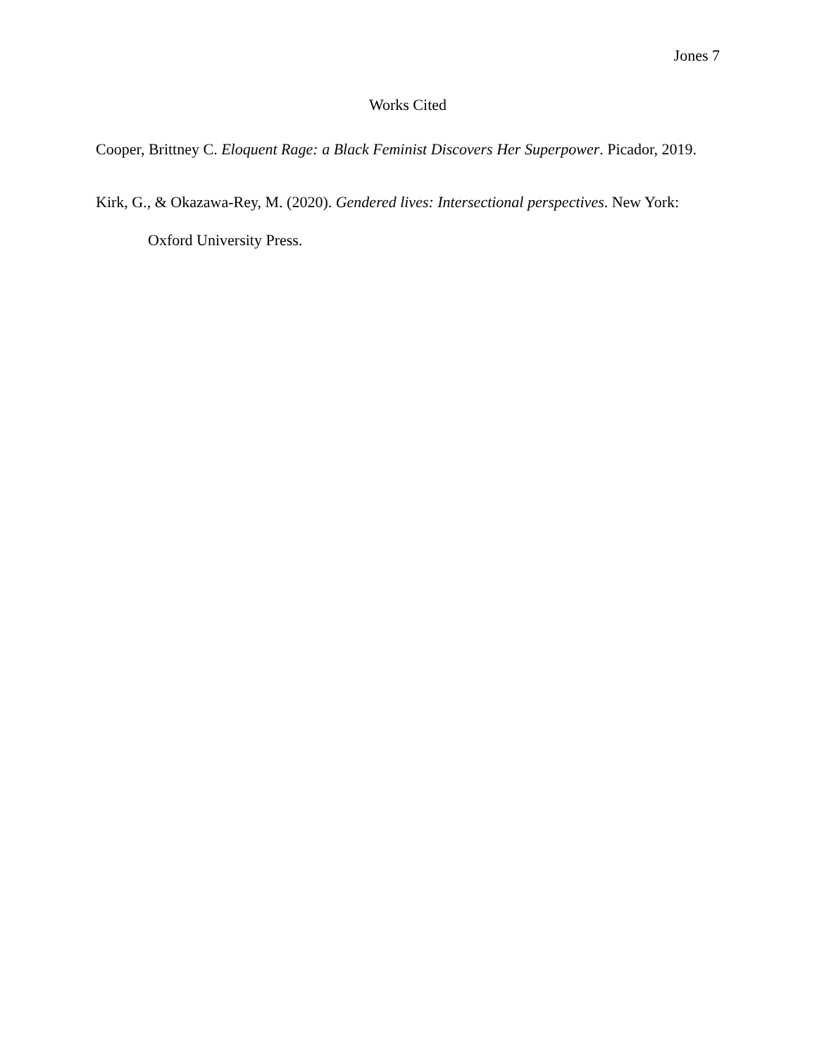Jones 7
Works Cited
Cooper, Brittney C. Eloquent Rage: a Black Feminist Discovers Her Superpower. Picador, 2019.
Kirk, G., & Okazawa-Rey, M. (2020). Gendered lives: Intersectional perspectives. New York: Oxford University Press.